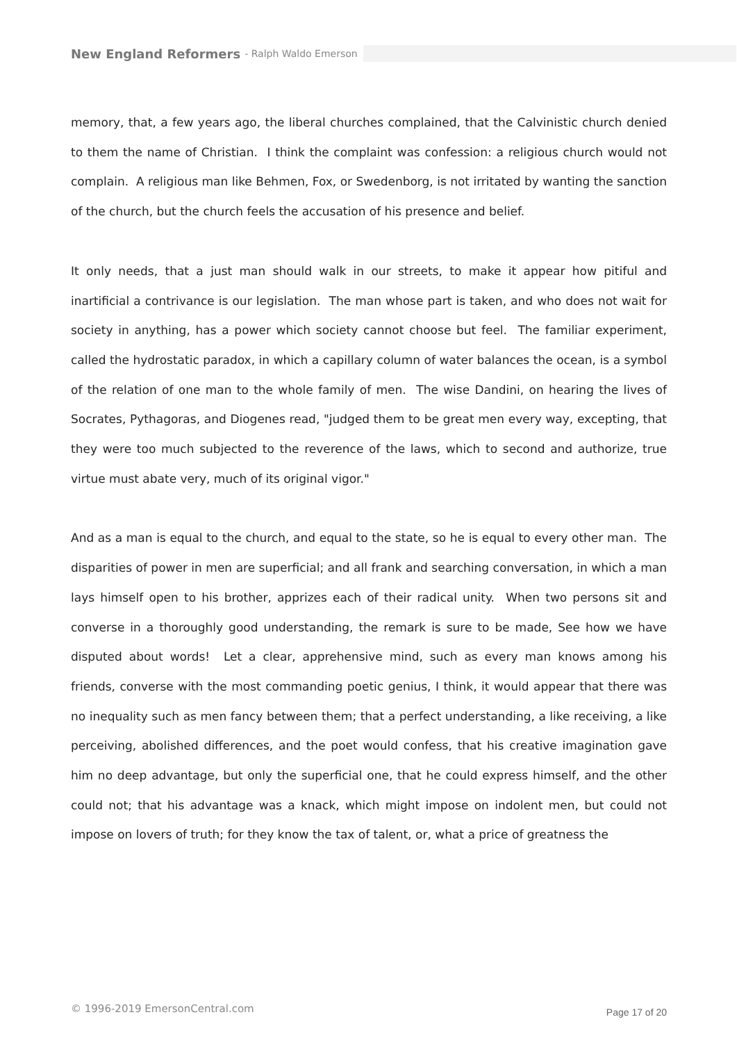New England Reformers - Ralph Waldo Emerson
memory, that, a few years ago, the liberal churches complained, that the Calvinistic church denied to them the name of Christian. I think the complaint was confession: a religious church would not complain. A religious man like Behmen, Fox, or Swedenborg, is not irritated by wanting the sanction of the church, but the church feels the accusation of his presence and belief.
It only needs, that a just man should walk in our streets, to make it appear how pitiful and inartificial a contrivance is our legislation. The man whose part is taken, and who does not wait for society in anything, has a power which society cannot choose but feel. The familiar experiment, called the hydrostatic paradox, in which a capillary column of water balances the ocean, is a symbol of the relation of one man to the whole family of men. The wise Dandini, on hearing the lives of Socrates, Pythagoras, and Diogenes read, "judged them to be great men every way, excepting, that they were too much subjected to the reverence of the laws, which to second and authorize, true virtue must abate very, much of its original vigor."
And as a man is equal to the church, and equal to the state, so he is equal to every other man. The disparities of power in men are superficial; and all frank and searching conversation, in which a man lays himself open to his brother, apprizes each of their radical unity. When two persons sit and converse in a thoroughly good understanding, the remark is sure to be made, See how we have disputed about words! Let a clear, apprehensive mind, such as every man knows among his friends, converse with the most commanding poetic genius, I think, it would appear that there was no inequality such as men fancy between them; that a perfect understanding, a like receiving, a like perceiving, abolished differences, and the poet would confess, that his creative imagination gave him no deep advantage, but only the superficial one, that he could express himself, and the other could not; that his advantage was a knack, which might impose on indolent men, but could not impose on lovers of truth; for they know the tax of talent, or, what a price of greatness the
© 1996-2019 EmersonCentral.com Page 17 of 20